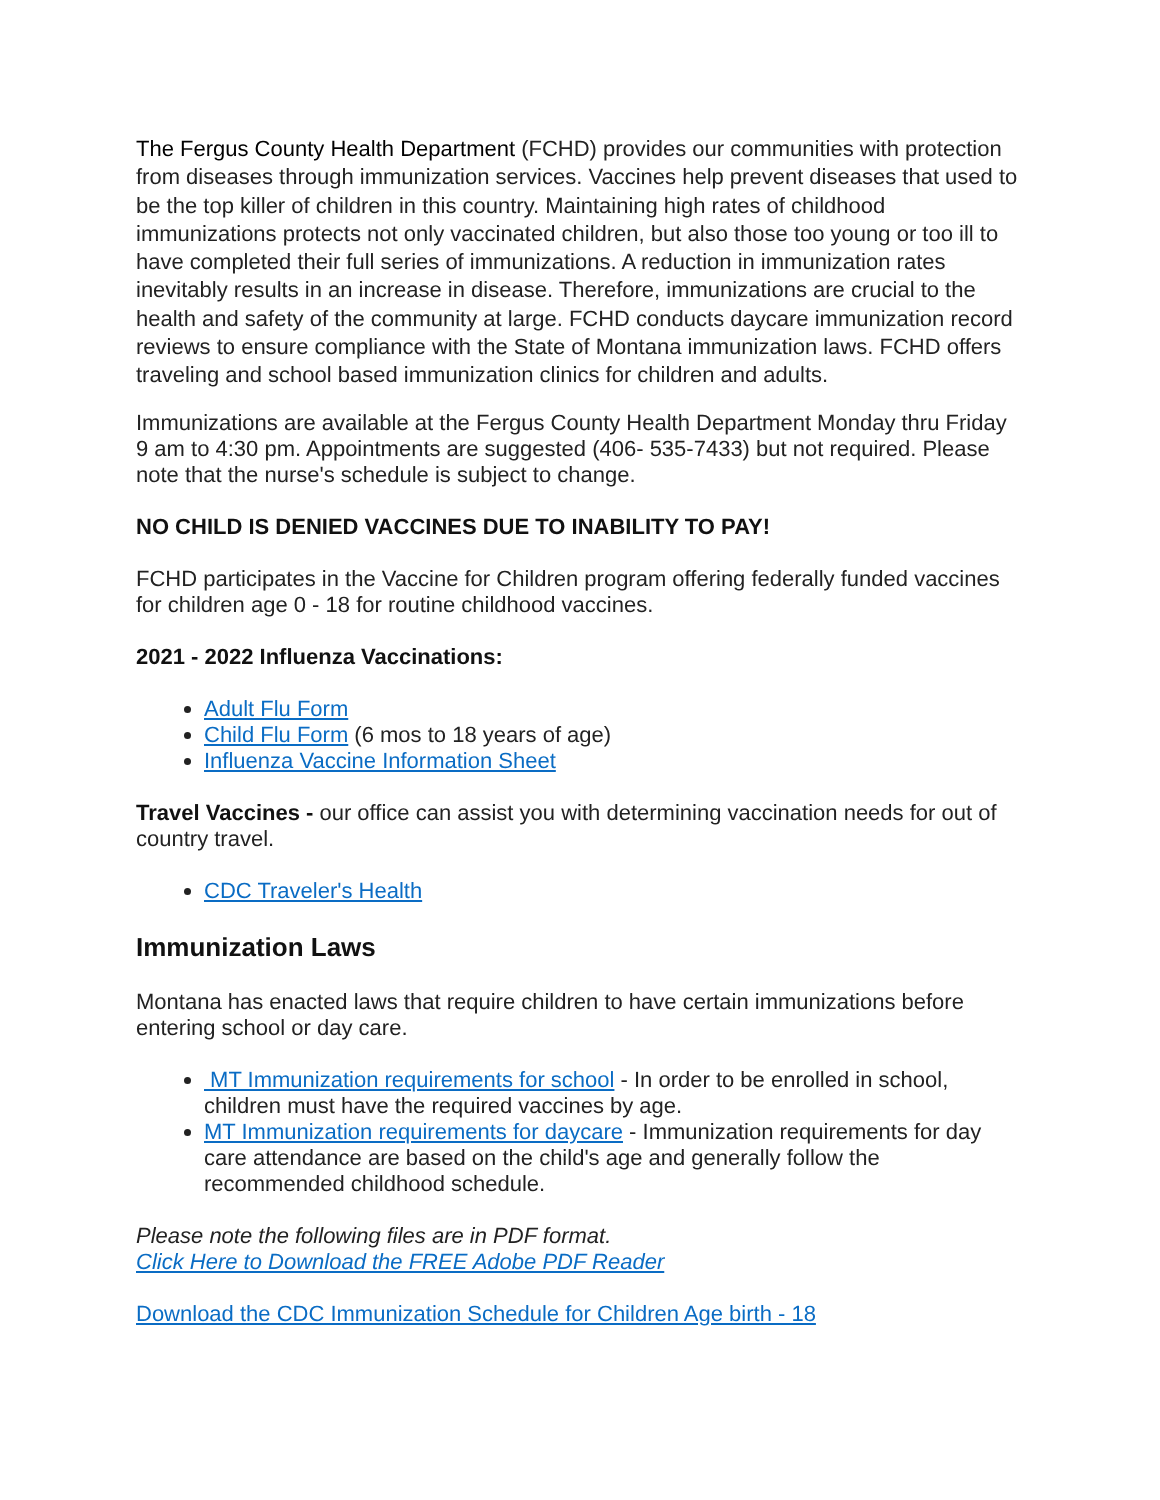The Fergus County Health Department (FCHD) provides our communities with protection from diseases through immunization services. Vaccines help prevent diseases that used to be the top killer of children in this country. Maintaining high rates of childhood immunizations protects not only vaccinated children, but also those too young or too ill to have completed their full series of immunizations. A reduction in immunization rates inevitably results in an increase in disease. Therefore, immunizations are crucial to the health and safety of the community at large. FCHD conducts daycare immunization record reviews to ensure compliance with the State of Montana immunization laws. FCHD offers traveling and school based immunization clinics for children and adults.
Immunizations are available at the Fergus County Health Department Monday thru Friday 9 am to 4:30 pm. Appointments are suggested (406- 535-7433) but not required. Please note that the nurse's schedule is subject to change.
NO CHILD IS DENIED VACCINES DUE TO INABILITY TO PAY!
FCHD participates in the Vaccine for Children program offering federally funded vaccines for children age 0 - 18 for routine childhood vaccines.
2021 - 2022 Influenza Vaccinations:
Adult Flu Form
Child Flu Form (6 mos to 18 years of age)
Influenza Vaccine Information Sheet
Travel Vaccines - our office can assist you with determining vaccination needs for out of country travel.
CDC Traveler's Health
Immunization Laws
Montana has enacted laws that require children to have certain immunizations before entering school or day care.
MT Immunization requirements for school - In order to be enrolled in school, children must have the required vaccines by age.
MT Immunization requirements for daycare - Immunization requirements for day care attendance are based on the child's age and generally follow the recommended childhood schedule.
Please note the following files are in PDF format.
Click Here to Download the FREE Adobe PDF Reader
Download the CDC Immunization Schedule for Children Age birth - 18